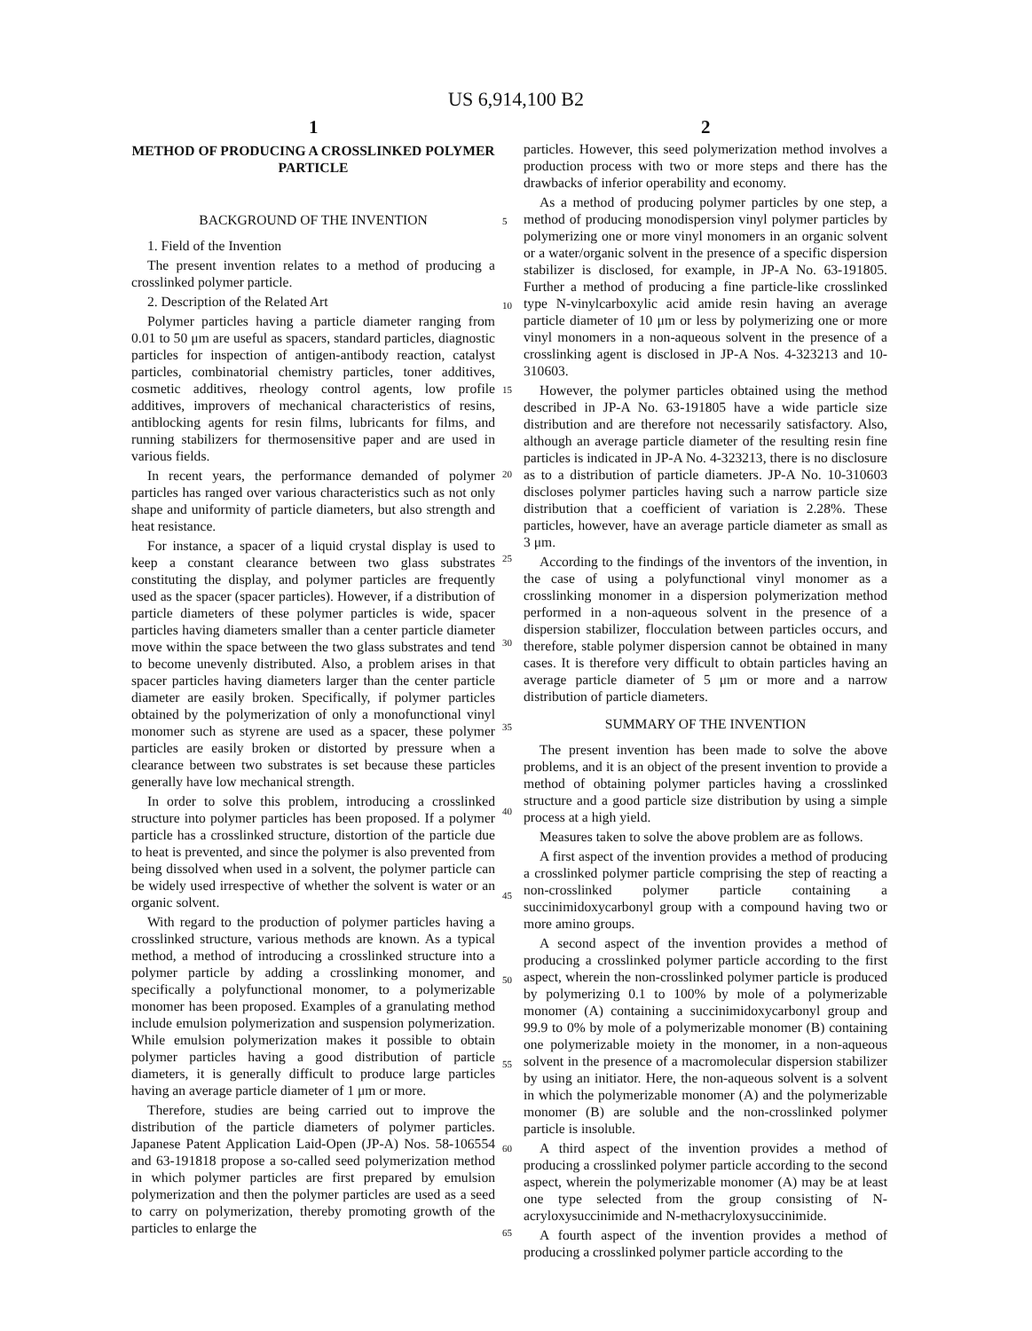US 6,914,100 B2
1 2
METHOD OF PRODUCING A CROSSLINKED POLYMER PARTICLE
BACKGROUND OF THE INVENTION
1. Field of the Invention
The present invention relates to a method of producing a crosslinked polymer particle.
2. Description of the Related Art
Polymer particles having a particle diameter ranging from 0.01 to 50 μm are useful as spacers, standard particles, diagnostic particles for inspection of antigen-antibody reaction, catalyst particles, combinatorial chemistry particles, toner additives, cosmetic additives, rheology control agents, low profile additives, improvers of mechanical characteristics of resins, antiblocking agents for resin films, lubricants for films, and running stabilizers for thermosensitive paper and are used in various fields.
In recent years, the performance demanded of polymer particles has ranged over various characteristics such as not only shape and uniformity of particle diameters, but also strength and heat resistance.
For instance, a spacer of a liquid crystal display is used to keep a constant clearance between two glass substrates constituting the display, and polymer particles are frequently used as the spacer (spacer particles). However, if a distribution of particle diameters of these polymer particles is wide, spacer particles having diameters smaller than a center particle diameter move within the space between the two glass substrates and tend to become unevenly distributed. Also, a problem arises in that spacer particles having diameters larger than the center particle diameter are easily broken. Specifically, if polymer particles obtained by the polymerization of only a monofunctional vinyl monomer such as styrene are used as a spacer, these polymer particles are easily broken or distorted by pressure when a clearance between two substrates is set because these particles generally have low mechanical strength.
In order to solve this problem, introducing a crosslinked structure into polymer particles has been proposed. If a polymer particle has a crosslinked structure, distortion of the particle due to heat is prevented, and since the polymer is also prevented from being dissolved when used in a solvent, the polymer particle can be widely used irrespective of whether the solvent is water or an organic solvent.
With regard to the production of polymer particles having a crosslinked structure, various methods are known. As a typical method, a method of introducing a crosslinked structure into a polymer particle by adding a crosslinking monomer, and specifically a polyfunctional monomer, to a polymerizable monomer has been proposed. Examples of a granulating method include emulsion polymerization and suspension polymerization. While emulsion polymerization makes it possible to obtain polymer particles having a good distribution of particle diameters, it is generally difficult to produce large particles having an average particle diameter of 1 μm or more.
Therefore, studies are being carried out to improve the distribution of the particle diameters of polymer particles. Japanese Patent Application Laid-Open (JP-A) Nos. 58-106554 and 63-191818 propose a so-called seed polymerization method in which polymer particles are first prepared by emulsion polymerization and then the polymer particles are used as a seed to carry on polymerization, thereby promoting growth of the particles to enlarge the
5
10
15
20
25
30
35
40
45
50
55
60
65
particles. However, this seed polymerization method involves a production process with two or more steps and there has the drawbacks of inferior operability and economy.
As a method of producing polymer particles by one step, a method of producing monodispersion vinyl polymer particles by polymerizing one or more vinyl monomers in an organic solvent or a water/organic solvent in the presence of a specific dispersion stabilizer is disclosed, for example, in JP-A No. 63-191805. Further a method of producing a fine particle-like crosslinked type N-vinylcarboxylic acid amide resin having an average particle diameter of 10 μm or less by polymerizing one or more vinyl monomers in a non-aqueous solvent in the presence of a crosslinking agent is disclosed in JP-A Nos. 4-323213 and 10-310603.
However, the polymer particles obtained using the method described in JP-A No. 63-191805 have a wide particle size distribution and are therefore not necessarily satisfactory. Also, although an average particle diameter of the resulting resin fine particles is indicated in JP-A No. 4-323213, there is no disclosure as to a distribution of particle diameters. JP-A No. 10-310603 discloses polymer particles having such a narrow particle size distribution that a coefficient of variation is 2.28%. These particles, however, have an average particle diameter as small as 3 μm.
According to the findings of the inventors of the invention, in the case of using a polyfunctional vinyl monomer as a crosslinking monomer in a dispersion polymerization method performed in a non-aqueous solvent in the presence of a dispersion stabilizer, flocculation between particles occurs, and therefore, stable polymer dispersion cannot be obtained in many cases. It is therefore very difficult to obtain particles having an average particle diameter of 5 μm or more and a narrow distribution of particle diameters.
SUMMARY OF THE INVENTION
The present invention has been made to solve the above problems, and it is an object of the present invention to provide a method of obtaining polymer particles having a crosslinked structure and a good particle size distribution by using a simple process at a high yield.
Measures taken to solve the above problem are as follows.
A first aspect of the invention provides a method of producing a crosslinked polymer particle comprising the step of reacting a non-crosslinked polymer particle containing a succinimidoxycarbonyl group with a compound having two or more amino groups.
A second aspect of the invention provides a method of producing a crosslinked polymer particle according to the first aspect, wherein the non-crosslinked polymer particle is produced by polymerizing 0.1 to 100% by mole of a polymerizable monomer (A) containing a succinimidoxycarbonyl group and 99.9 to 0% by mole of a polymerizable monomer (B) containing one polymerizable moiety in the monomer, in a non-aqueous solvent in the presence of a macromolecular dispersion stabilizer by using an initiator. Here, the non-aqueous solvent is a solvent in which the polymerizable monomer (A) and the polymerizable monomer (B) are soluble and the non-crosslinked polymer particle is insoluble.
A third aspect of the invention provides a method of producing a crosslinked polymer particle according to the second aspect, wherein the polymerizable monomer (A) may be at least one type selected from the group consisting of N-acryloxysuccinimide and N-methacryloxysuccinimide.
A fourth aspect of the invention provides a method of producing a crosslinked polymer particle according to the